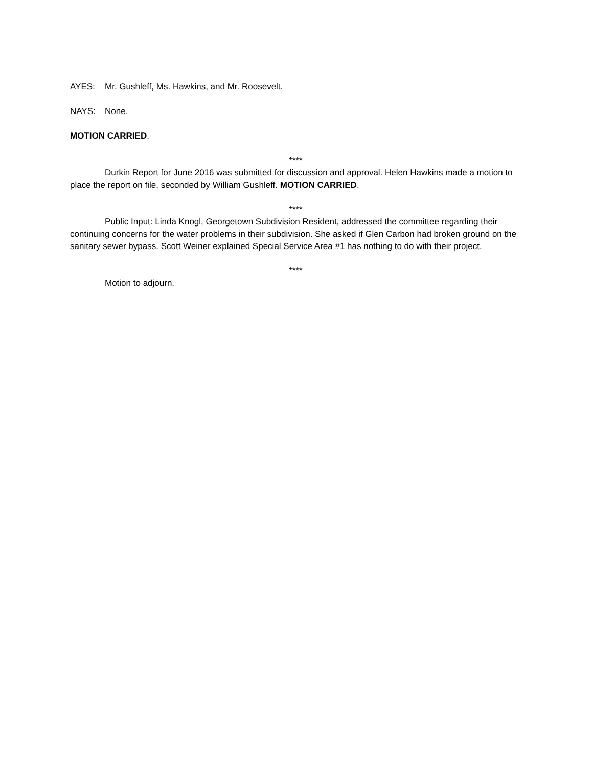AYES: Mr. Gushleff, Ms. Hawkins, and Mr. Roosevelt.
NAYS: None.
MOTION CARRIED.
****
Durkin Report for June 2016 was submitted for discussion and approval. Helen Hawkins made a motion to place the report on file, seconded by William Gushleff. MOTION CARRIED.
****
Public Input: Linda Knogl, Georgetown Subdivision Resident, addressed the committee regarding their continuing concerns for the water problems in their subdivision. She asked if Glen Carbon had broken ground on the sanitary sewer bypass. Scott Weiner explained Special Service Area #1 has nothing to do with their project.
****
Motion to adjourn.